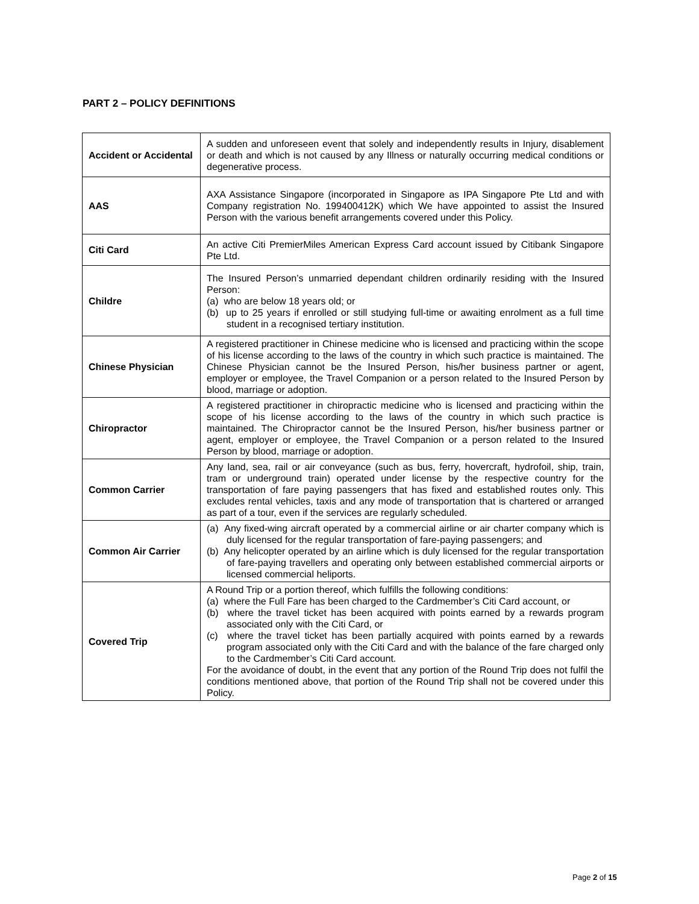PART 2 – POLICY DEFINITIONS
| Accident or Accidental | A sudden and unforeseen event that solely and independently results in Injury, disablement or death and which is not caused by any Illness or naturally occurring medical conditions or degenerative process. |
| AAS | AXA Assistance Singapore (incorporated in Singapore as IPA Singapore Pte Ltd and with Company registration No. 199400412K) which We have appointed to assist the Insured Person with the various benefit arrangements covered under this Policy. |
| Citi Card | An active Citi PremierMiles American Express Card account issued by Citibank Singapore Pte Ltd. |
| Childre | The Insured Person’s unmarried dependant children ordinarily residing with the Insured Person: (a) who are below 18 years old; or (b) up to 25 years if enrolled or still studying full-time or awaiting enrolment as a full time student in a recognised tertiary institution. |
| Chinese Physician | A registered practitioner in Chinese medicine who is licensed and practicing within the scope of his license according to the laws of the country in which such practice is maintained. The Chinese Physician cannot be the Insured Person, his/her business partner or agent, employer or employee, the Travel Companion or a person related to the Insured Person by blood, marriage or adoption. |
| Chiropractor | A registered practitioner in chiropractic medicine who is licensed and practicing within the scope of his license according to the laws of the country in which such practice is maintained. The Chiropractor cannot be the Insured Person, his/her business partner or agent, employer or employee, the Travel Companion or a person related to the Insured Person by blood, marriage or adoption. |
| Common Carrier | Any land, sea, rail or air conveyance (such as bus, ferry, hovercraft, hydrofoil, ship, train, tram or underground train) operated under license by the respective country for the transportation of fare paying passengers that has fixed and established routes only. This excludes rental vehicles, taxis and any mode of transportation that is chartered or arranged as part of a tour, even if the services are regularly scheduled. |
| Common Air Carrier | (a) Any fixed-wing aircraft operated by a commercial airline or air charter company which is duly licensed for the regular transportation of fare-paying passengers; and (b) Any helicopter operated by an airline which is duly licensed for the regular transportation of fare-paying travellers and operating only between established commercial airports or licensed commercial heliports. |
| Covered Trip | A Round Trip or a portion thereof, which fulfills the following conditions: (a) where the Full Fare has been charged to the Cardmember’s Citi Card account, or (b) where the travel ticket has been acquired with points earned by a rewards program associated only with the Citi Card, or (c) where the travel ticket has been partially acquired with points earned by a rewards program associated only with the Citi Card and with the balance of the fare charged only to the Cardmember’s Citi Card account. For the avoidance of doubt, in the event that any portion of the Round Trip does not fulfil the conditions mentioned above, that portion of the Round Trip shall not be covered under this Policy. |
Page 2 of 15